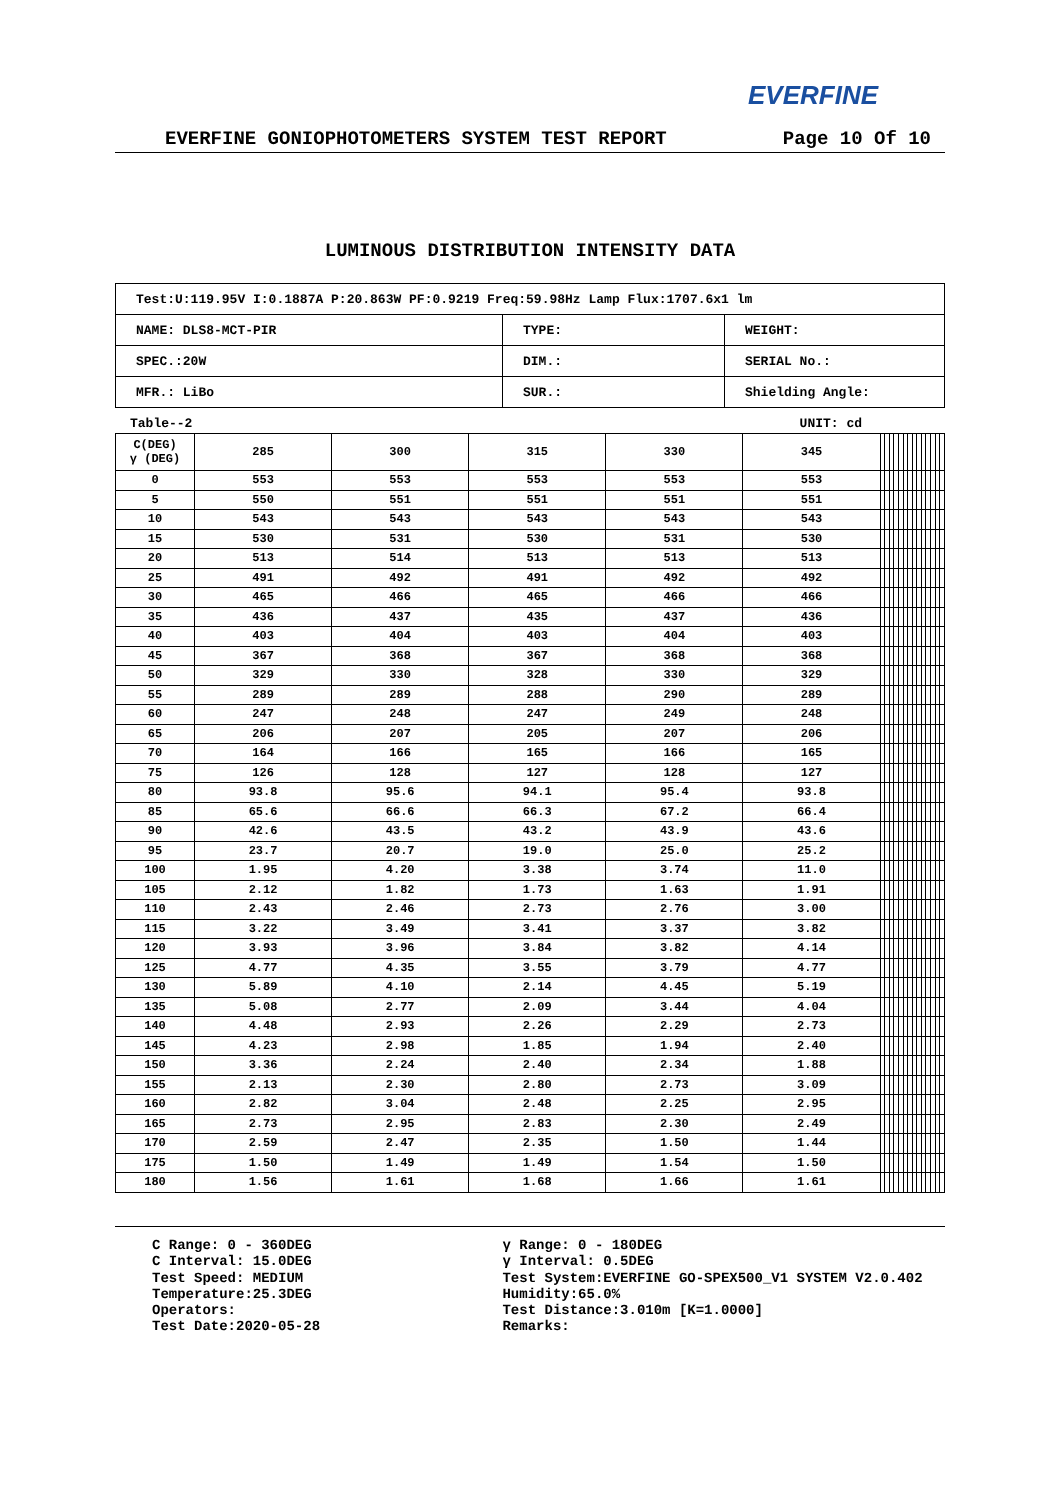EVERFINE
EVERFINE GONIOPHOTOMETERS SYSTEM TEST REPORT Page 10 Of 10
LUMINOUS DISTRIBUTION INTENSITY DATA
| Test:U:119.95V I:0.1887A P:20.863W PF:0.9219 Freq:59.98Hz Lamp Flux:1707.6x1 lm | | |
| NAME: DLS8-MCT-PIR | TYPE: | WEIGHT: |
| SPEC.:20W | DIM.: | SERIAL No.: |
| MFR.: LiBo | SUR.: | Shielding Angle: |
Table--2 UNIT: cd
| C(DEG) γ (DEG) | 285 | 300 | 315 | 330 | 345 | | | | | | | | | | | | | | |
| 0 | 553 | 553 | 553 | 553 | 553 | | | | | | | | | | | | | | |
| 5 | 550 | 551 | 551 | 551 | 551 | | | | | | | | | | | | | | |
| 10 | 543 | 543 | 543 | 543 | 543 | | | | | | | | | | | | | | |
| 15 | 530 | 531 | 530 | 531 | 530 | | | | | | | | | | | | | | |
| 20 | 513 | 514 | 513 | 513 | 513 | | | | | | | | | | | | | | |
| 25 | 491 | 492 | 491 | 492 | 492 | | | | | | | | | | | | | | |
| 30 | 465 | 466 | 465 | 466 | 466 | | | | | | | | | | | | | | |
| 35 | 436 | 437 | 435 | 437 | 436 | | | | | | | | | | | | | | |
| 40 | 403 | 404 | 403 | 404 | 403 | | | | | | | | | | | | | | |
| 45 | 367 | 368 | 367 | 368 | 368 | | | | | | | | | | | | | | |
| 50 | 329 | 330 | 328 | 330 | 329 | | | | | | | | | | | | | | |
| 55 | 289 | 289 | 288 | 290 | 289 | | | | | | | | | | | | | | |
| 60 | 247 | 248 | 247 | 249 | 248 | | | | | | | | | | | | | | |
| 65 | 206 | 207 | 205 | 207 | 206 | | | | | | | | | | | | | | |
| 70 | 164 | 166 | 165 | 166 | 165 | | | | | | | | | | | | | | |
| 75 | 126 | 128 | 127 | 128 | 127 | | | | | | | | | | | | | | |
| 80 | 93.8 | 95.6 | 94.1 | 95.4 | 93.8 | | | | | | | | | | | | | | |
| 85 | 65.6 | 66.6 | 66.3 | 67.2 | 66.4 | | | | | | | | | | | | | | |
| 90 | 42.6 | 43.5 | 43.2 | 43.9 | 43.6 | | | | | | | | | | | | | | |
| 95 | 23.7 | 20.7 | 19.0 | 25.0 | 25.2 | | | | | | | | | | | | | | |
| 100 | 1.95 | 4.20 | 3.38 | 3.74 | 11.0 | | | | | | | | | | | | | | |
| 105 | 2.12 | 1.82 | 1.73 | 1.63 | 1.91 | | | | | | | | | | | | | | |
| 110 | 2.43 | 2.46 | 2.73 | 2.76 | 3.00 | | | | | | | | | | | | | | |
| 115 | 3.22 | 3.49 | 3.41 | 3.37 | 3.82 | | | | | | | | | | | | | | |
| 120 | 3.93 | 3.96 | 3.84 | 3.82 | 4.14 | | | | | | | | | | | | | | |
| 125 | 4.77 | 4.35 | 3.55 | 3.79 | 4.77 | | | | | | | | | | | | | | |
| 130 | 5.89 | 4.10 | 2.14 | 4.45 | 5.19 | | | | | | | | | | | | | | |
| 135 | 5.08 | 2.77 | 2.09 | 3.44 | 4.04 | | | | | | | | | | | | | | |
| 140 | 4.48 | 2.93 | 2.26 | 2.29 | 2.73 | | | | | | | | | | | | | | |
| 145 | 4.23 | 2.98 | 1.85 | 1.94 | 2.40 | | | | | | | | | | | | | | |
| 150 | 3.36 | 2.24 | 2.40 | 2.34 | 1.88 | | | | | | | | | | | | | | |
| 155 | 2.13 | 2.30 | 2.80 | 2.73 | 3.09 | | | | | | | | | | | | | | |
| 160 | 2.82 | 3.04 | 2.48 | 2.25 | 2.95 | | | | | | | | | | | | | | |
| 165 | 2.73 | 2.95 | 2.83 | 2.30 | 2.49 | | | | | | | | | | | | | | |
| 170 | 2.59 | 2.47 | 2.35 | 1.50 | 1.44 | | | | | | | | | | | | | | |
| 175 | 1.50 | 1.49 | 1.49 | 1.54 | 1.50 | | | | | | | | | | | | | | |
| 180 | 1.56 | 1.61 | 1.68 | 1.66 | 1.61 | | | | | | | | | | | | | | |
C Range: 0 - 360DEG
C Interval: 15.0DEG
Test Speed: MEDIUM
Temperature:25.3DEG
Operators:
Test Date:2020-05-28
γ Range: 0 - 180DEG
γ Interval: 0.5DEG
Test System:EVERFINE GO-SPEX500_V1 SYSTEM V2.0.402
Humidity:65.0%
Test Distance:3.010m [K=1.0000]
Remarks: